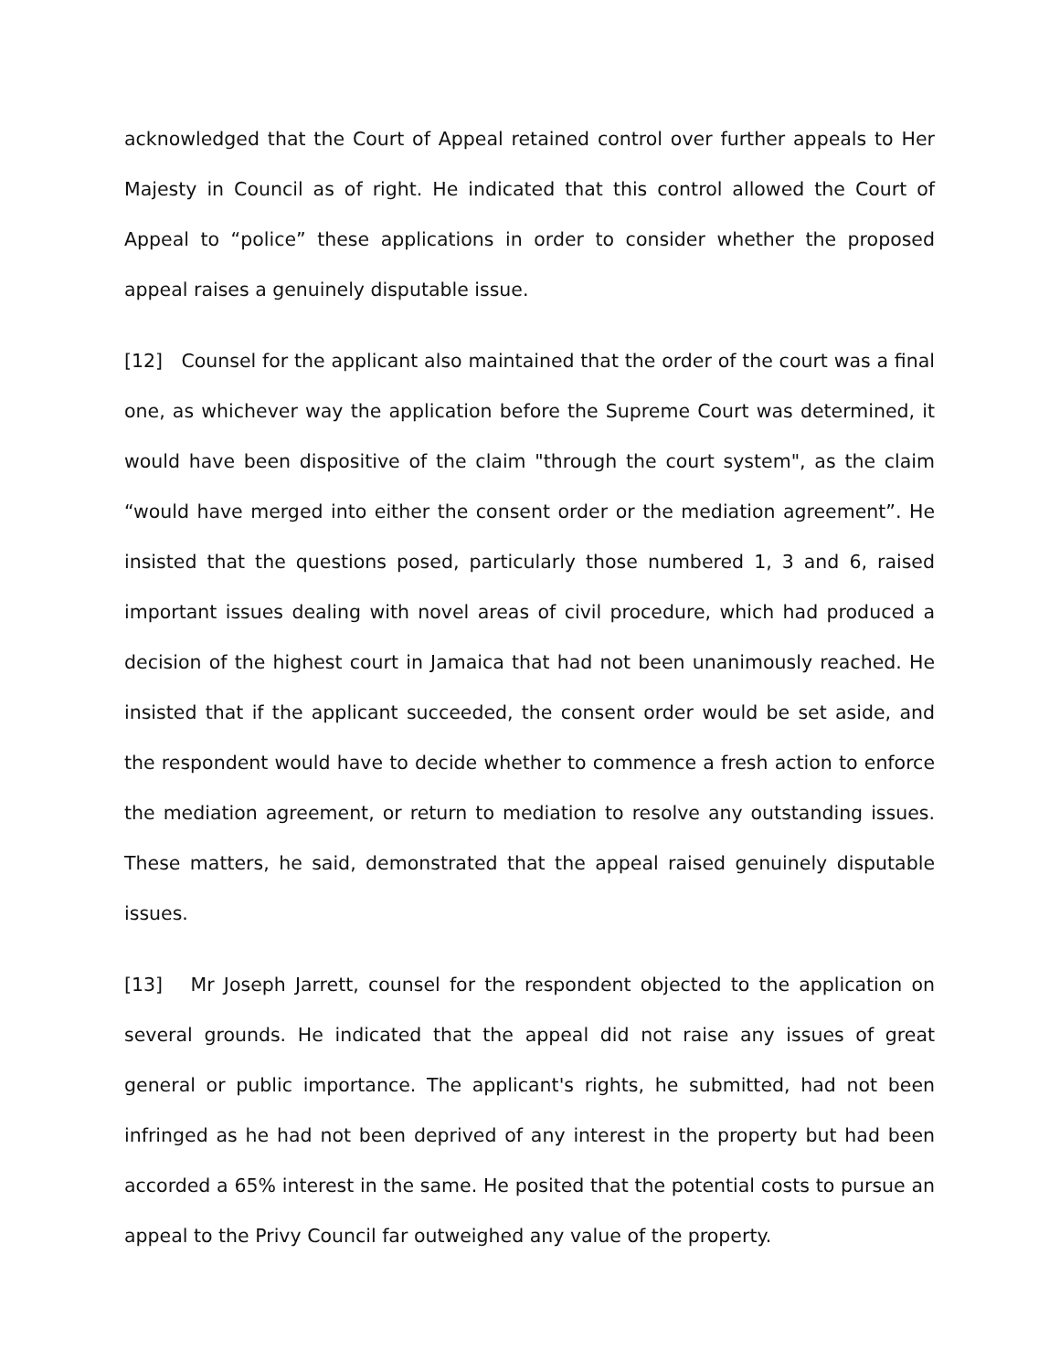acknowledged that the Court of Appeal retained control over further appeals to Her Majesty in Council as of right. He indicated that this control allowed the Court of Appeal to “police” these applications in order to consider whether the proposed appeal raises a genuinely disputable issue.
[12] Counsel for the applicant also maintained that the order of the court was a final one, as whichever way the application before the Supreme Court was determined, it would have been dispositive of the claim "through the court system", as the claim “would have merged into either the consent order or the mediation agreement”. He insisted that the questions posed, particularly those numbered 1, 3 and 6, raised important issues dealing with novel areas of civil procedure, which had produced a decision of the highest court in Jamaica that had not been unanimously reached. He insisted that if the applicant succeeded, the consent order would be set aside, and the respondent would have to decide whether to commence a fresh action to enforce the mediation agreement, or return to mediation to resolve any outstanding issues. These matters, he said, demonstrated that the appeal raised genuinely disputable issues.
[13] Mr Joseph Jarrett, counsel for the respondent objected to the application on several grounds. He indicated that the appeal did not raise any issues of great general or public importance. The applicant's rights, he submitted, had not been infringed as he had not been deprived of any interest in the property but had been accorded a 65% interest in the same. He posited that the potential costs to pursue an appeal to the Privy Council far outweighed any value of the property.